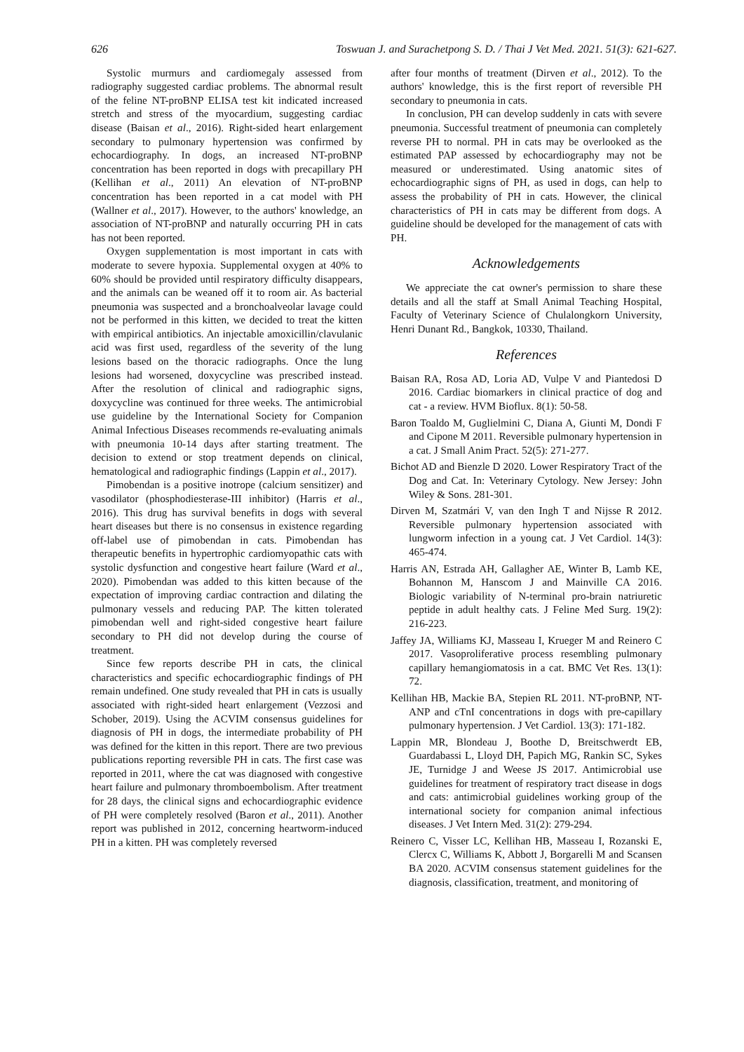626 Toswuan J. and Surachetpong S. D. / Thai J Vet Med. 2021. 51(3): 621-627.
Systolic murmurs and cardiomegaly assessed from radiography suggested cardiac problems. The abnormal result of the feline NT-proBNP ELISA test kit indicated increased stretch and stress of the myocardium, suggesting cardiac disease (Baisan et al., 2016). Right-sided heart enlargement secondary to pulmonary hypertension was confirmed by echocardiography. In dogs, an increased NT-proBNP concentration has been reported in dogs with precapillary PH (Kellihan et al., 2011) An elevation of NT-proBNP concentration has been reported in a cat model with PH (Wallner et al., 2017). However, to the authors' knowledge, an association of NT-proBNP and naturally occurring PH in cats has not been reported.
Oxygen supplementation is most important in cats with moderate to severe hypoxia. Supplemental oxygen at 40% to 60% should be provided until respiratory difficulty disappears, and the animals can be weaned off it to room air. As bacterial pneumonia was suspected and a bronchoalveolar lavage could not be performed in this kitten, we decided to treat the kitten with empirical antibiotics. An injectable amoxicillin/clavulanic acid was first used, regardless of the severity of the lung lesions based on the thoracic radiographs. Once the lung lesions had worsened, doxycycline was prescribed instead. After the resolution of clinical and radiographic signs, doxycycline was continued for three weeks. The antimicrobial use guideline by the International Society for Companion Animal Infectious Diseases recommends re-evaluating animals with pneumonia 10-14 days after starting treatment. The decision to extend or stop treatment depends on clinical, hematological and radiographic findings (Lappin et al., 2017).
Pimobendan is a positive inotrope (calcium sensitizer) and vasodilator (phosphodiesterase-III inhibitor) (Harris et al., 2016). This drug has survival benefits in dogs with several heart diseases but there is no consensus in existence regarding off-label use of pimobendan in cats. Pimobendan has therapeutic benefits in hypertrophic cardiomyopathic cats with systolic dysfunction and congestive heart failure (Ward et al., 2020). Pimobendan was added to this kitten because of the expectation of improving cardiac contraction and dilating the pulmonary vessels and reducing PAP. The kitten tolerated pimobendan well and right-sided congestive heart failure secondary to PH did not develop during the course of treatment.
Since few reports describe PH in cats, the clinical characteristics and specific echocardiographic findings of PH remain undefined. One study revealed that PH in cats is usually associated with right-sided heart enlargement (Vezzosi and Schober, 2019). Using the ACVIM consensus guidelines for diagnosis of PH in dogs, the intermediate probability of PH was defined for the kitten in this report. There are two previous publications reporting reversible PH in cats. The first case was reported in 2011, where the cat was diagnosed with congestive heart failure and pulmonary thromboembolism. After treatment for 28 days, the clinical signs and echocardiographic evidence of PH were completely resolved (Baron et al., 2011). Another report was published in 2012, concerning heartworm-induced PH in a kitten. PH was completely reversed
after four months of treatment (Dirven et al., 2012). To the authors' knowledge, this is the first report of reversible PH secondary to pneumonia in cats.
In conclusion, PH can develop suddenly in cats with severe pneumonia. Successful treatment of pneumonia can completely reverse PH to normal. PH in cats may be overlooked as the estimated PAP assessed by echocardiography may not be measured or underestimated. Using anatomic sites of echocardiographic signs of PH, as used in dogs, can help to assess the probability of PH in cats. However, the clinical characteristics of PH in cats may be different from dogs. A guideline should be developed for the management of cats with PH.
Acknowledgements
We appreciate the cat owner's permission to share these details and all the staff at Small Animal Teaching Hospital, Faculty of Veterinary Science of Chulalongkorn University, Henri Dunant Rd., Bangkok, 10330, Thailand.
References
Baisan RA, Rosa AD, Loria AD, Vulpe V and Piantedosi D 2016. Cardiac biomarkers in clinical practice of dog and cat - a review. HVM Bioflux. 8(1): 50-58.
Baron Toaldo M, Guglielmini C, Diana A, Giunti M, Dondi F and Cipone M 2011. Reversible pulmonary hypertension in a cat. J Small Anim Pract. 52(5): 271-277.
Bichot AD and Bienzle D 2020. Lower Respiratory Tract of the Dog and Cat. In: Veterinary Cytology. New Jersey: John Wiley & Sons. 281-301.
Dirven M, Szatmári V, van den Ingh T and Nijsse R 2012. Reversible pulmonary hypertension associated with lungworm infection in a young cat. J Vet Cardiol. 14(3): 465-474.
Harris AN, Estrada AH, Gallagher AE, Winter B, Lamb KE, Bohannon M, Hanscom J and Mainville CA 2016. Biologic variability of N-terminal pro-brain natriuretic peptide in adult healthy cats. J Feline Med Surg. 19(2): 216-223.
Jaffey JA, Williams KJ, Masseau I, Krueger M and Reinero C 2017. Vasoproliferative process resembling pulmonary capillary hemangiomatosis in a cat. BMC Vet Res. 13(1): 72.
Kellihan HB, Mackie BA, Stepien RL 2011. NT-proBNP, NT-ANP and cTnI concentrations in dogs with pre-capillary pulmonary hypertension. J Vet Cardiol. 13(3): 171-182.
Lappin MR, Blondeau J, Boothe D, Breitschwerdt EB, Guardabassi L, Lloyd DH, Papich MG, Rankin SC, Sykes JE, Turnidge J and Weese JS 2017. Antimicrobial use guidelines for treatment of respiratory tract disease in dogs and cats: antimicrobial guidelines working group of the international society for companion animal infectious diseases. J Vet Intern Med. 31(2): 279-294.
Reinero C, Visser LC, Kellihan HB, Masseau I, Rozanski E, Clercx C, Williams K, Abbott J, Borgarelli M and Scansen BA 2020. ACVIM consensus statement guidelines for the diagnosis, classification, treatment, and monitoring of